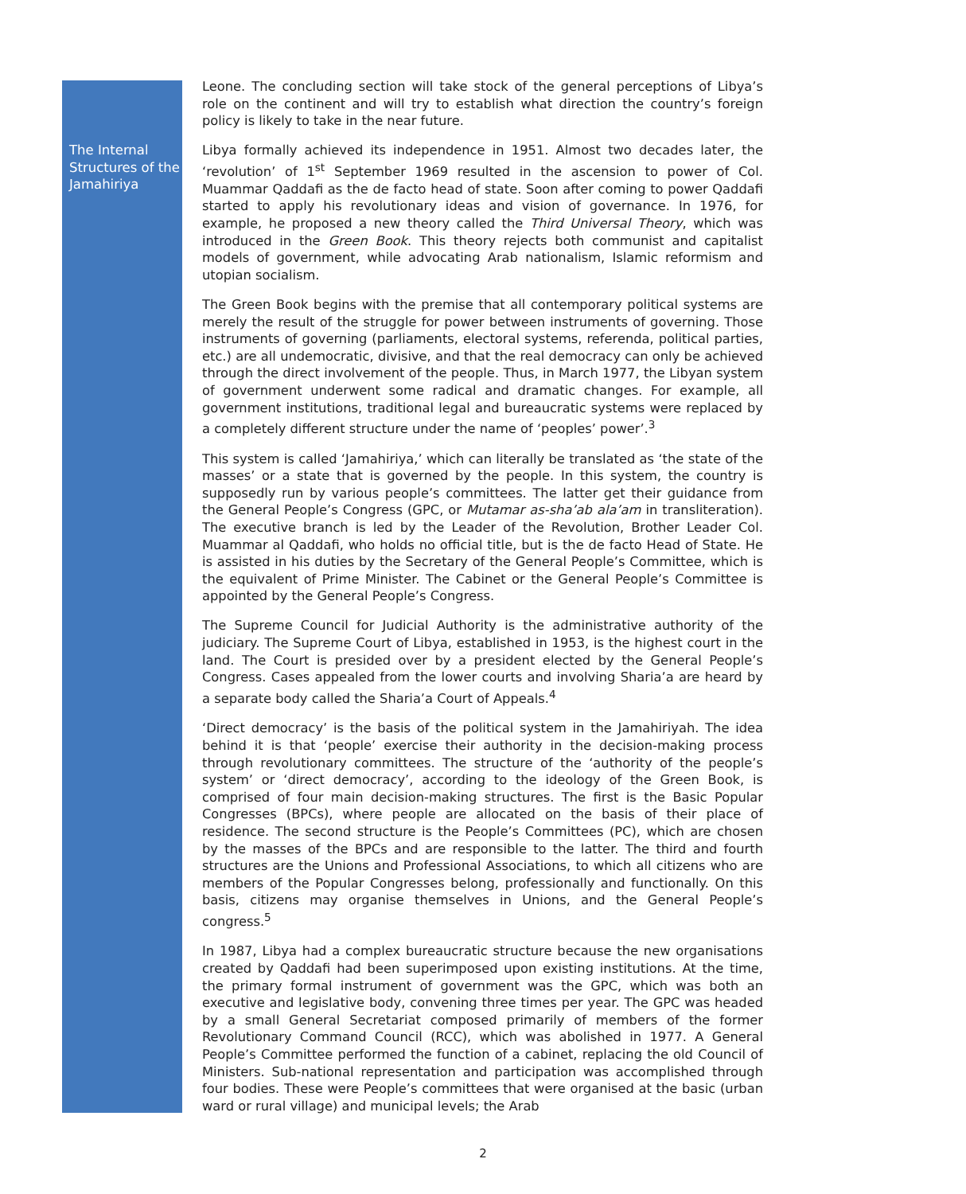The Internal Structures of the Jamahiriya
Leone. The concluding section will take stock of the general perceptions of Libya’s role on the continent and will try to establish what direction the country’s foreign policy is likely to take in the near future.
Libya formally achieved its independence in 1951. Almost two decades later, the ‘revolution’ of 1<sup>st</sup> September 1969 resulted in the ascension to power of Col. Muammar Qaddafi as the de facto head of state. Soon after coming to power Qaddafi started to apply his revolutionary ideas and vision of governance. In 1976, for example, he proposed a new theory called the Third Universal Theory, which was introduced in the Green Book. This theory rejects both communist and capitalist models of government, while advocating Arab nationalism, Islamic reformism and utopian socialism.
The Green Book begins with the premise that all contemporary political systems are merely the result of the struggle for power between instruments of governing. Those instruments of governing (parliaments, electoral systems, referenda, political parties, etc.) are all undemocratic, divisive, and that the real democracy can only be achieved through the direct involvement of the people. Thus, in March 1977, the Libyan system of government underwent some radical and dramatic changes. For example, all government institutions, traditional legal and bureaucratic systems were replaced by a completely different structure under the name of ‘peoples’ power’.<sup>3</sup>
This system is called ‘Jamahiriya,’ which can literally be translated as ‘the state of the masses’ or a state that is governed by the people. In this system, the country is supposedly run by various people’s committees. The latter get their guidance from the General People’s Congress (GPC, or Mutamar as-sha’ab ala’am in transliteration). The executive branch is led by the Leader of the Revolution, Brother Leader Col. Muammar al Qaddafi, who holds no official title, but is the de facto Head of State. He is assisted in his duties by the Secretary of the General People’s Committee, which is the equivalent of Prime Minister. The Cabinet or the General People’s Committee is appointed by the General People’s Congress.
The Supreme Council for Judicial Authority is the administrative authority of the judiciary. The Supreme Court of Libya, established in 1953, is the highest court in the land. The Court is presided over by a president elected by the General People’s Congress. Cases appealed from the lower courts and involving Sharia’a are heard by a separate body called the Sharia’a Court of Appeals.<sup>4</sup>
‘Direct democracy’ is the basis of the political system in the Jamahiriyah. The idea behind it is that ‘people’ exercise their authority in the decision-making process through revolutionary committees. The structure of the ‘authority of the people’s system’ or ‘direct democracy’, according to the ideology of the Green Book, is comprised of four main decision-making structures. The first is the Basic Popular Congresses (BPCs), where people are allocated on the basis of their place of residence. The second structure is the People’s Committees (PC), which are chosen by the masses of the BPCs and are responsible to the latter. The third and fourth structures are the Unions and Professional Associations, to which all citizens who are members of the Popular Congresses belong, professionally and functionally. On this basis, citizens may organise themselves in Unions, and the General People’s congress.<sup>5</sup>
In 1987, Libya had a complex bureaucratic structure because the new organisations created by Qaddafi had been superimposed upon existing institutions. At the time, the primary formal instrument of government was the GPC, which was both an executive and legislative body, convening three times per year. The GPC was headed by a small General Secretariat composed primarily of members of the former Revolutionary Command Council (RCC), which was abolished in 1977. A General People’s Committee performed the function of a cabinet, replacing the old Council of Ministers. Sub-national representation and participation was accomplished through four bodies. These were People’s committees that were organised at the basic (urban ward or rural village) and municipal levels; the Arab
2